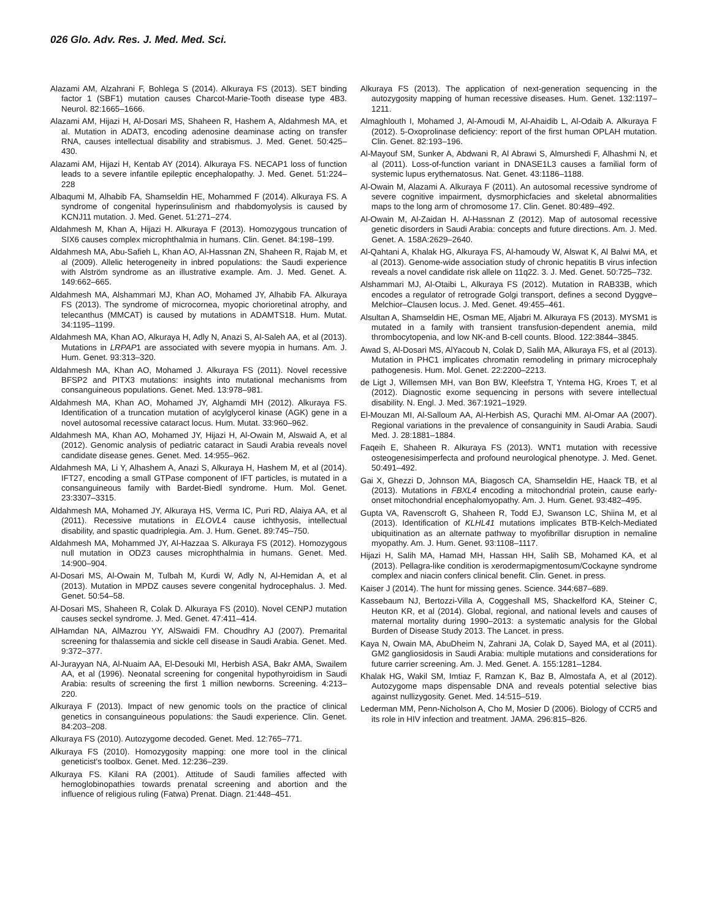026 Glo. Adv. Res. J. Med. Med. Sci.
Alazami AM, Alzahrani F, Bohlega S (2014). Alkuraya FS (2013). SET binding factor 1 (SBF1) mutation causes Charcot-Marie-Tooth disease type 4B3. Neurol. 82:1665–1666.
Alazami AM, Hijazi H, Al-Dosari MS, Shaheen R, Hashem A, Aldahmesh MA, et al. Mutation in ADAT3, encoding adenosine deaminase acting on transfer RNA, causes intellectual disability and strabismus. J. Med. Genet. 50:425–430.
Alazami AM, Hijazi H, Kentab AY (2014). Alkuraya FS. NECAP1 loss of function leads to a severe infantile epileptic encephalopathy. J. Med. Genet. 51:224–228
Albaqumi M, Alhabib FA, Shamseldin HE, Mohammed F (2014). Alkuraya FS. A syndrome of congenital hyperinsulinism and rhabdomyolysis is caused by KCNJ11 mutation. J. Med. Genet. 51:271–274.
Aldahmesh M, Khan A, Hijazi H. Alkuraya F (2013). Homozygous truncation of SIX6 causes complex microphthalmia in humans. Clin. Genet. 84:198–199.
Aldahmesh MA, Abu-Safieh L, Khan AO, Al-Hassnan ZN, Shaheen R, Rajab M, et al (2009). Allelic heterogeneity in inbred populations: the Saudi experience with Alström syndrome as an illustrative example. Am. J. Med. Genet. A. 149:662–665.
Aldahmesh MA, Alshammari MJ, Khan AO, Mohamed JY, Alhabib FA. Alkuraya FS (2013). The syndrome of microcornea, myopic chorioretinal atrophy, and telecanthus (MMCAT) is caused by mutations in ADAMTS18. Hum. Mutat. 34:1195–1199.
Aldahmesh MA, Khan AO, Alkuraya H, Adly N, Anazi S, Al-Saleh AA, et al (2013). Mutations in LRPAP1 are associated with severe myopia in humans. Am. J. Hum. Genet. 93:313–320.
Aldahmesh MA, Khan AO, Mohamed J. Alkuraya FS (2011). Novel recessive BFSP2 and PITX3 mutations: insights into mutational mechanisms from consanguineous populations. Genet. Med. 13:978–981.
Aldahmesh MA, Khan AO, Mohamed JY, Alghamdi MH (2012). Alkuraya FS. Identification of a truncation mutation of acylglycerol kinase (AGK) gene in a novel autosomal recessive cataract locus. Hum. Mutat. 33:960–962.
Aldahmesh MA, Khan AO, Mohamed JY, Hijazi H, Al-Owain M, Alswaid A, et al (2012). Genomic analysis of pediatric cataract in Saudi Arabia reveals novel candidate disease genes. Genet. Med. 14:955–962.
Aldahmesh MA, Li Y, Alhashem A, Anazi S, Alkuraya H, Hashem M, et al (2014). IFT27, encoding a small GTPase component of IFT particles, is mutated in a consanguineous family with Bardet-Biedl syndrome. Hum. Mol. Genet. 23:3307–3315.
Aldahmesh MA, Mohamed JY, Alkuraya HS, Verma IC, Puri RD, Alaiya AA, et al (2011). Recessive mutations in ELOVL4 cause ichthyosis, intellectual disability, and spastic quadriplegia. Am. J. Hum. Genet. 89:745–750.
Aldahmesh MA, Mohammed JY, Al-Hazzaa S. Alkuraya FS (2012). Homozygous null mutation in ODZ3 causes microphthalmia in humans. Genet. Med. 14:900–904.
Al-Dosari MS, Al-Owain M, Tulbah M, Kurdi W, Adly N, Al-Hemidan A, et al (2013). Mutation in MPDZ causes severe congenital hydrocephalus. J. Med. Genet. 50:54–58.
Al-Dosari MS, Shaheen R, Colak D. Alkuraya FS (2010). Novel CENPJ mutation causes seckel syndrome. J. Med. Genet. 47:411–414.
AlHamdan NA, AlMazrou YY, AlSwaidi FM. Choudhry AJ (2007). Premarital screening for thalassemia and sickle cell disease in Saudi Arabia. Genet. Med. 9:372–377.
Al-Jurayyan NA, Al-Nuaim AA, El-Desouki MI, Herbish ASA, Bakr AMA, Swailem AA, et al (1996). Neonatal screening for congenital hypothyroidism in Saudi Arabia: results of screening the first 1 million newborns. Screening. 4:213–220.
Alkuraya F (2013). Impact of new genomic tools on the practice of clinical genetics in consanguineous populations: the Saudi experience. Clin. Genet. 84:203–208.
Alkuraya FS (2010). Autozygome decoded. Genet. Med. 12:765–771.
Alkuraya FS (2010). Homozygosity mapping: one more tool in the clinical geneticist's toolbox. Genet. Med. 12:236–239.
Alkuraya FS. Kilani RA (2001). Attitude of Saudi families affected with hemoglobinopathies towards prenatal screening and abortion and the influence of religious ruling (Fatwa) Prenat. Diagn. 21:448–451.
Alkuraya FS (2013). The application of next-generation sequencing in the autozygosity mapping of human recessive diseases. Hum. Genet. 132:1197–1211.
Almaghlouth I, Mohamed J, Al-Amoudi M, Al-Ahaidib L, Al-Odaib A. Alkuraya F (2012). 5-Oxoprolinase deficiency: report of the first human OPLAH mutation. Clin. Genet. 82:193–196.
Al-Mayouf SM, Sunker A, Abdwani R, Al Abrawi S, Almurshedi F, Alhashmi N, et al (2011). Loss-of-function variant in DNASE1L3 causes a familial form of systemic lupus erythematosus. Nat. Genet. 43:1186–1188.
Al-Owain M, Alazami A. Alkuraya F (2011). An autosomal recessive syndrome of severe cognitive impairment, dysmorphicfacies and skeletal abnormalities maps to the long arm of chromosome 17. Clin. Genet. 80:489–492.
Al-Owain M, Al-Zaidan H. Al-Hassnan Z (2012). Map of autosomal recessive genetic disorders in Saudi Arabia: concepts and future directions. Am. J. Med. Genet. A. 158A:2629–2640.
Al-Qahtani A, Khalak HG, Alkuraya FS, Al-hamoudy W, Alswat K, Al Balwi MA, et al (2013). Genome-wide association study of chronic hepatitis B virus infection reveals a novel candidate risk allele on 11q22. 3. J. Med. Genet. 50:725–732.
Alshammari MJ, Al-Otaibi L, Alkuraya FS (2012). Mutation in RAB33B, which encodes a regulator of retrograde Golgi transport, defines a second Dyggve–Melchior–Clausen locus. J. Med. Genet. 49:455–461.
Alsultan A, Shamseldin HE, Osman ME, Aljabri M. Alkuraya FS (2013). MYSM1 is mutated in a family with transient transfusion-dependent anemia, mild thrombocytopenia, and low NK-and B-cell counts. Blood. 122:3844–3845.
Awad S, Al-Dosari MS, AlYacoub N, Colak D, Salih MA, Alkuraya FS, et al (2013). Mutation in PHC1 implicates chromatin remodeling in primary microcephaly pathogenesis. Hum. Mol. Genet. 22:2200–2213.
de Ligt J, Willemsen MH, van Bon BW, Kleefstra T, Yntema HG, Kroes T, et al (2012). Diagnostic exome sequencing in persons with severe intellectual disability. N. Engl. J. Med. 367:1921–1929.
El-Mouzan MI, Al-Salloum AA, Al-Herbish AS, Qurachi MM. Al-Omar AA (2007). Regional variations in the prevalence of consanguinity in Saudi Arabia. Saudi Med. J. 28:1881–1884.
Faqeih E, Shaheen R. Alkuraya FS (2013). WNT1 mutation with recessive osteogenesisimperfecta and profound neurological phenotype. J. Med. Genet. 50:491–492.
Gai X, Ghezzi D, Johnson MA, Biagosch CA, Shamseldin HE, Haack TB, et al (2013). Mutations in FBXL4 encoding a mitochondrial protein, cause early-onset mitochondrial encephalomyopathy. Am. J. Hum. Genet. 93:482–495.
Gupta VA, Ravenscroft G, Shaheen R, Todd EJ, Swanson LC, Shiina M, et al (2013). Identification of KLHL41 mutations implicates BTB-Kelch-Mediated ubiquitination as an alternate pathway to myofibrillar disruption in nemaline myopathy. Am. J. Hum. Genet. 93:1108–1117.
Hijazi H, Salih MA, Hamad MH, Hassan HH, Salih SB, Mohamed KA, et al (2013). Pellagra-like condition is xerodermapigmentosum/Cockayne syndrome complex and niacin confers clinical benefit. Clin. Genet. in press.
Kaiser J (2014). The hunt for missing genes. Science. 344:687–689.
Kassebaum NJ, Bertozzi-Villa A, Coggeshall MS, Shackelford KA, Steiner C, Heuton KR, et al (2014). Global, regional, and national levels and causes of maternal mortality during 1990–2013: a systematic analysis for the Global Burden of Disease Study 2013. The Lancet. in press.
Kaya N, Owain MA, AbuDheim N, Zahrani JA, Colak D, Sayed MA, et al (2011). GM2 gangliosidosis in Saudi Arabia: multiple mutations and considerations for future carrier screening. Am. J. Med. Genet. A. 155:1281–1284.
Khalak HG, Wakil SM, Imtiaz F, Ramzan K, Baz B, Almostafa A, et al (2012). Autozygome maps dispensable DNA and reveals potential selective bias against nullizygosity. Genet. Med. 14:515–519.
Lederman MM, Penn-Nicholson A, Cho M, Mosier D (2006). Biology of CCR5 and its role in HIV infection and treatment. JAMA. 296:815–826.